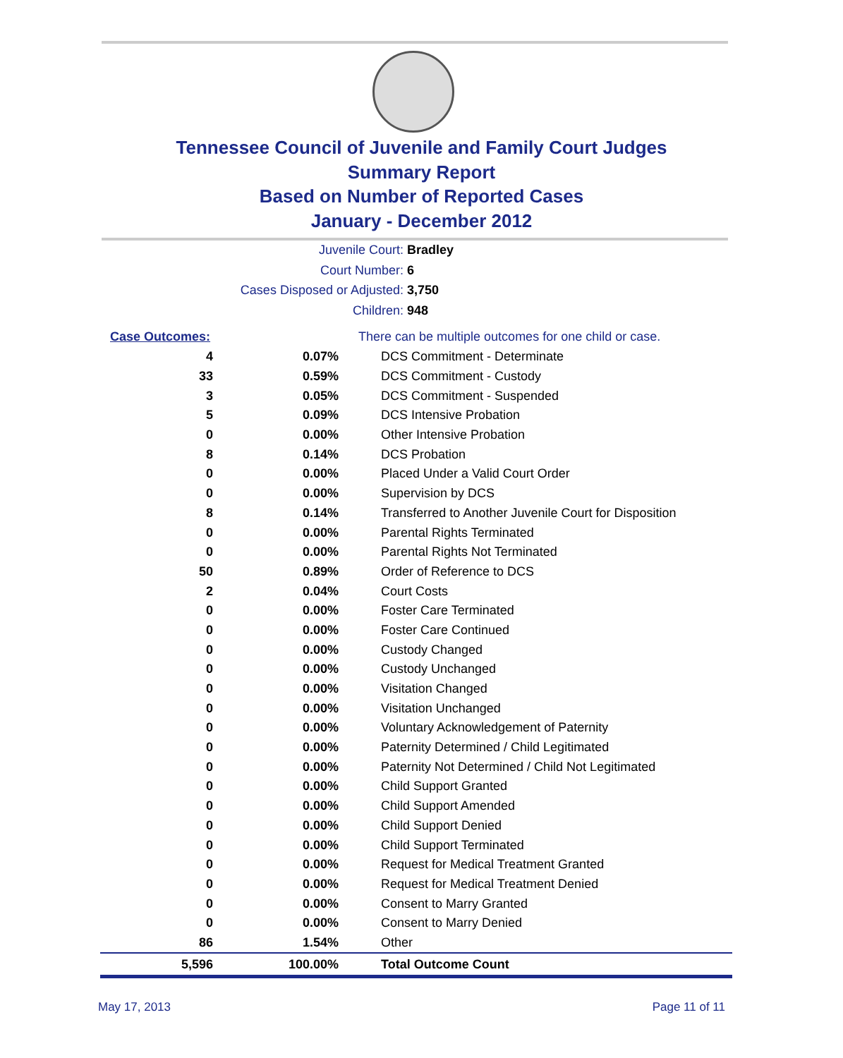Tennessee Council of Juvenile and Family Court Judges
Summary Report
Based on Number of Reported Cases
January - December 2012
Juvenile Court: Bradley
Court Number: 6
Cases Disposed or Adjusted: 3,750
Children: 948
| Case Outcomes: | | There can be multiple outcomes for one child or case. |
| 4 | 0.07% | DCS Commitment - Determinate |
| 33 | 0.59% | DCS Commitment - Custody |
| 3 | 0.05% | DCS Commitment - Suspended |
| 5 | 0.09% | DCS Intensive Probation |
| 0 | 0.00% | Other Intensive Probation |
| 8 | 0.14% | DCS Probation |
| 0 | 0.00% | Placed Under a Valid Court Order |
| 0 | 0.00% | Supervision by DCS |
| 8 | 0.14% | Transferred to Another Juvenile Court for Disposition |
| 0 | 0.00% | Parental Rights Terminated |
| 0 | 0.00% | Parental Rights Not Terminated |
| 50 | 0.89% | Order of Reference to DCS |
| 2 | 0.04% | Court Costs |
| 0 | 0.00% | Foster Care Terminated |
| 0 | 0.00% | Foster Care Continued |
| 0 | 0.00% | Custody Changed |
| 0 | 0.00% | Custody Unchanged |
| 0 | 0.00% | Visitation Changed |
| 0 | 0.00% | Visitation Unchanged |
| 0 | 0.00% | Voluntary Acknowledgement of Paternity |
| 0 | 0.00% | Paternity Determined / Child Legitimated |
| 0 | 0.00% | Paternity Not Determined / Child Not Legitimated |
| 0 | 0.00% | Child Support Granted |
| 0 | 0.00% | Child Support Amended |
| 0 | 0.00% | Child Support Denied |
| 0 | 0.00% | Child Support Terminated |
| 0 | 0.00% | Request for Medical Treatment Granted |
| 0 | 0.00% | Request for Medical Treatment Denied |
| 0 | 0.00% | Consent to Marry Granted |
| 0 | 0.00% | Consent to Marry Denied |
| 86 | 1.54% | Other |
| 5,596 | 100.00% | Total Outcome Count |
May 17, 2013 Page 11 of 11